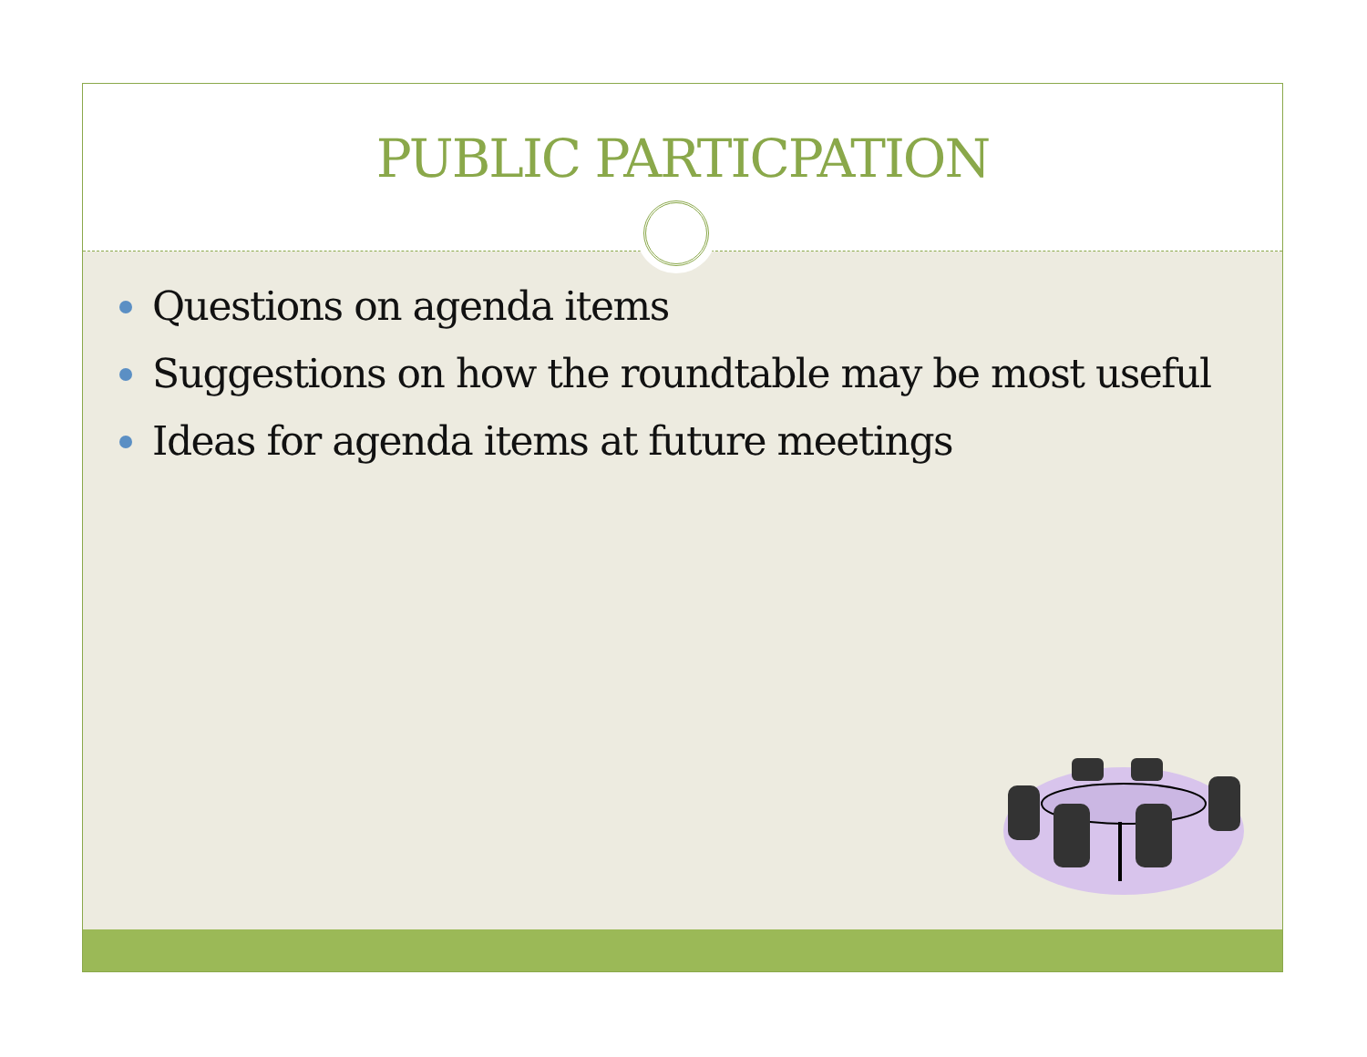PUBLIC PARTICPATION
Questions on agenda items
Suggestions on how the roundtable may be most useful
Ideas for agenda items at future meetings